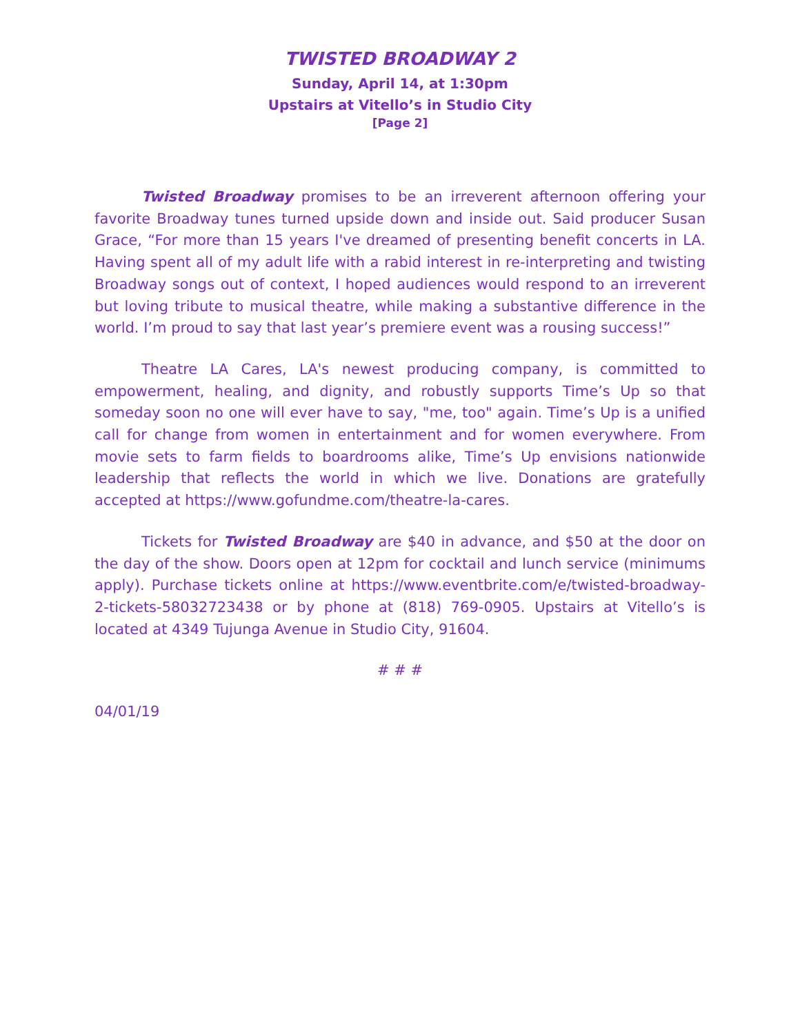TWISTED BROADWAY 2
Sunday, April 14, at 1:30pm
Upstairs at Vitello’s in Studio City
[Page 2]
Twisted Broadway promises to be an irreverent afternoon offering your favorite Broadway tunes turned upside down and inside out. Said producer Susan Grace, “For more than 15 years I've dreamed of presenting benefit concerts in LA. Having spent all of my adult life with a rabid interest in re-interpreting and twisting Broadway songs out of context, I hoped audiences would respond to an irreverent but loving tribute to musical theatre, while making a substantive difference in the world. I’m proud to say that last year’s premiere event was a rousing success!”
Theatre LA Cares, LA's newest producing company, is committed to empowerment, healing, and dignity, and robustly supports Time’s Up so that someday soon no one will ever have to say, "me, too" again. Time’s Up is a unified call for change from women in entertainment and for women everywhere. From movie sets to farm fields to boardrooms alike, Time’s Up envisions nationwide leadership that reflects the world in which we live. Donations are gratefully accepted at https://www.gofundme.com/theatre-la-cares.
Tickets for Twisted Broadway are $40 in advance, and $50 at the door on the day of the show. Doors open at 12pm for cocktail and lunch service (minimums apply). Purchase tickets online at https://www.eventbrite.com/e/twisted-broadway-2-tickets-58032723438 or by phone at (818) 769-0905. Upstairs at Vitello’s is located at 4349 Tujunga Avenue in Studio City, 91604.
# # #
04/01/19